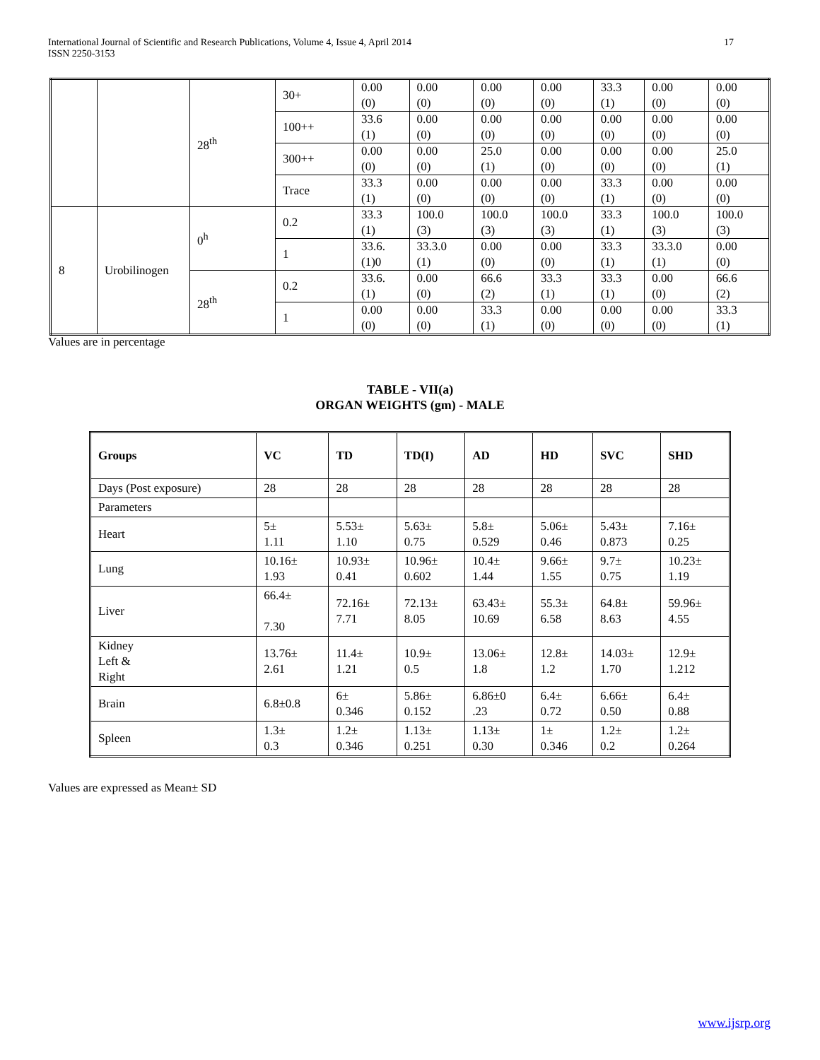17 International Journal of Scientific and Research Publications, Volume 4, Issue 4, April 2014
ISSN 2250-3153
| | | 28<sup>th</sup> | 30+ | 0.00 (0) | 0.00 (0) | 0.00 (0) | 0.00 (0) | 33.3 (1) | 0.00 (0) | 0.00 (0) |
| | | | 100++ | 33.6 (1) | 0.00 (0) | 0.00 (0) | 0.00 (0) | 0.00 (0) | 0.00 (0) | 0.00 (0) |
| | | | 300++ | 0.00 (0) | 0.00 (0) | 25.0 (1) | 0.00 (0) | 0.00 (0) | 0.00 (0) | 25.0 (1) |
| | | | Trace | 33.3 (1) | 0.00 (0) | 0.00 (0) | 0.00 (0) | 33.3 (1) | 0.00 (0) | 0.00 (0) |
| 8 | Urobilinogen | 0<sup>h</sup> | 0.2 | 33.3 (1) | 100.0 (3) | 100.0 (3) | 100.0 (3) | 33.3 (1) | 100.0 (3) | 100.0 (3) |
| | | | 1 | 33.6. (1)0 | 33.3.0 (1) | 0.00 (0) | 0.00 (0) | 33.3 (1) | 33.3.0 (1) | 0.00 (0) |
| | | 28<sup>th</sup> | 0.2 | 33.6. (1) | 0.00 (0) | 66.6 (2) | 33.3 (1) | 33.3 (1) | 0.00 (0) | 66.6 (2) |
| | | | 1 | 0.00 (0) | 0.00 (0) | 33.3 (1) | 0.00 (0) | 0.00 (0) | 0.00 (0) | 33.3 (1) |
Values are in percentage
TABLE - VII(a)
ORGAN WEIGHTS (gm) - MALE
| Groups | VC | TD | TD(I) | AD | HD | SVC | SHD |
| --- | --- | --- | --- | --- | --- | --- | --- |
| Days (Post exposure) | 28 | 28 | 28 | 28 | 28 | 28 | 28 |
| Parameters | | | | | | | |
| Heart | 5± 1.11 | 5.53± 1.10 | 5.63± 0.75 | 5.8± 0.529 | 5.06± 0.46 | 5.43± 0.873 | 7.16± 0.25 |
| Lung | 10.16± 1.93 | 10.93± 0.41 | 10.96± 0.602 | 10.4± 1.44 | 9.66± 1.55 | 9.7± 0.75 | 10.23± 1.19 |
| Liver | 66.4± 7.30 | 72.16± 7.71 | 72.13± 8.05 | 63.43± 10.69 | 55.3± 6.58 | 64.8± 8.63 | 59.96± 4.55 |
| Kidney Left & Right | 13.76± 2.61 | 11.4± 1.21 | 10.9± 0.5 | 13.06± 1.8 | 12.8± 1.2 | 14.03± 1.70 | 12.9± 1.212 |
| Brain | 6.8±0.8 | 6± 0.346 | 5.86± 0.152 | 6.86±0 .23 | 6.4± 0.72 | 6.66± 0.50 | 6.4± 0.88 |
| Spleen | 1.3± 0.3 | 1.2± 0.346 | 1.13± 0.251 | 1.13± 0.30 | 1± 0.346 | 1.2± 0.2 | 1.2± 0.264 |
Values are expressed as Mean± SD
www.ijsrp.org